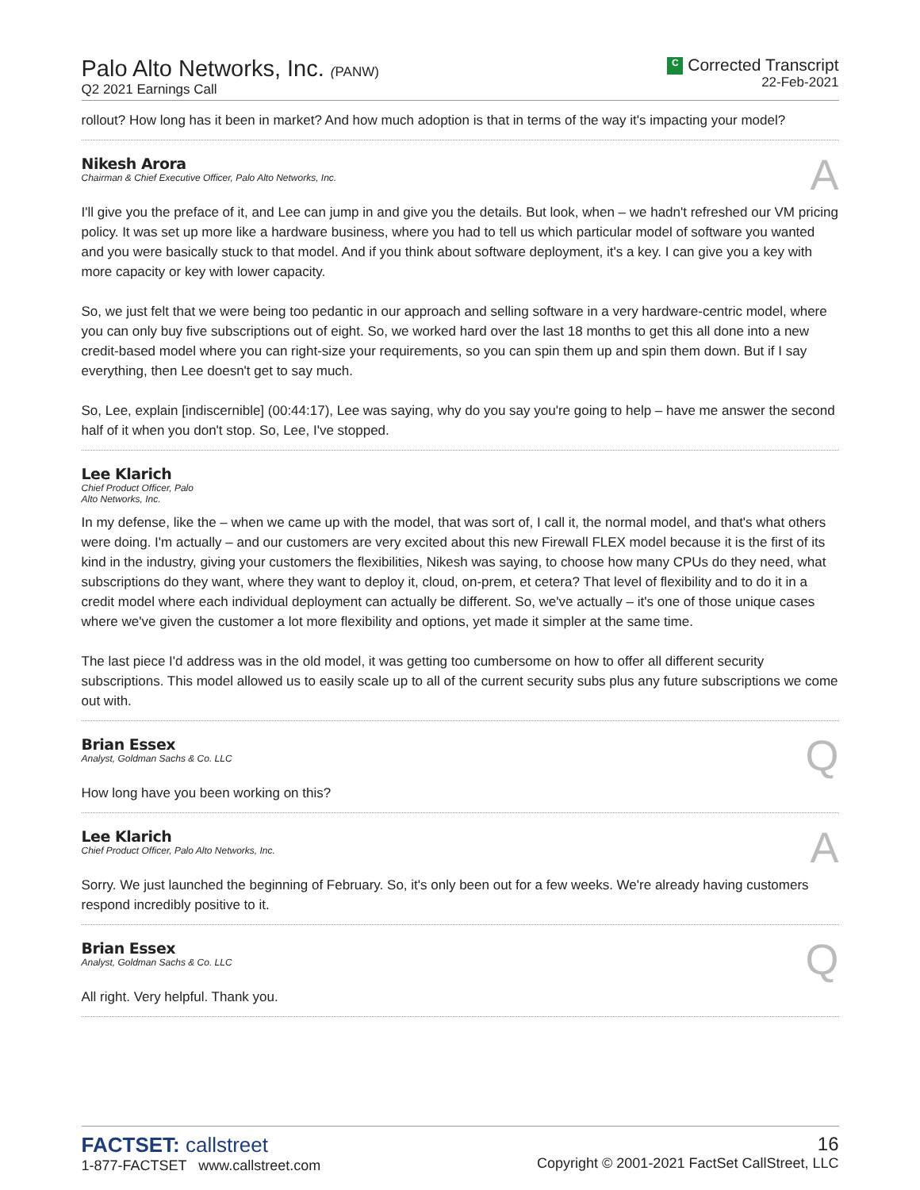Palo Alto Networks, Inc. (PANW)
Q2 2021 Earnings Call
C Corrected Transcript
22-Feb-2021
rollout? How long has it been in market? And how much adoption is that in terms of the way it's impacting your model?
Nikesh Arora
Chairman & Chief Executive Officer, Palo Alto Networks, Inc.
A
I'll give you the preface of it, and Lee can jump in and give you the details. But look, when – we hadn't refreshed our VM pricing policy. It was set up more like a hardware business, where you had to tell us which particular model of software you wanted and you were basically stuck to that model. And if you think about software deployment, it's a key. I can give you a key with more capacity or key with lower capacity.
So, we just felt that we were being too pedantic in our approach and selling software in a very hardware-centric model, where you can only buy five subscriptions out of eight. So, we worked hard over the last 18 months to get this all done into a new credit-based model where you can right-size your requirements, so you can spin them up and spin them down. But if I say everything, then Lee doesn't get to say much.
So, Lee, explain [indiscernible] (00:44:17), Lee was saying, why do you say you're going to help – have me answer the second half of it when you don't stop. So, Lee, I've stopped.
Lee Klarich
Chief Product Officer, Palo
Alto Networks, Inc.
In my defense, like the – when we came up with the model, that was sort of, I call it, the normal model, and that's what others were doing. I'm actually – and our customers are very excited about this new Firewall FLEX model because it is the first of its kind in the industry, giving your customers the flexibilities, Nikesh was saying, to choose how many CPUs do they need, what subscriptions do they want, where they want to deploy it, cloud, on-prem, et cetera? That level of flexibility and to do it in a credit model where each individual deployment can actually be different. So, we've actually – it's one of those unique cases where we've given the customer a lot more flexibility and options, yet made it simpler at the same time.
The last piece I'd address was in the old model, it was getting too cumbersome on how to offer all different security subscriptions. This model allowed us to easily scale up to all of the current security subs plus any future subscriptions we come out with.
Brian Essex
Analyst, Goldman Sachs & Co. LLC
Q
How long have you been working on this?
Lee Klarich
Chief Product Officer, Palo Alto Networks, Inc.
A
Sorry. We just launched the beginning of February. So, it's only been out for a few weeks. We're already having customers respond incredibly positive to it.
Brian Essex
Analyst, Goldman Sachs & Co. LLC
Q
All right. Very helpful. Thank you.
FACTSET: callstreet
1-877-FACTSET www.callstreet.com
16
Copyright © 2001-2021 FactSet CallStreet, LLC